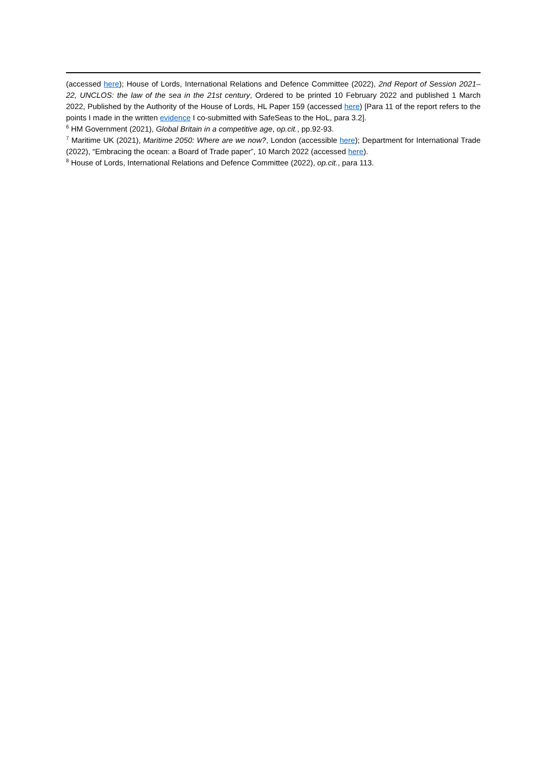(accessed here); House of Lords, International Relations and Defence Committee (2022), 2nd Report of Session 2021–22, UNCLOS: the law of the sea in the 21st century, Ordered to be printed 10 February 2022 and published 1 March 2022, Published by the Authority of the House of Lords, HL Paper 159 (accessed here) [Para 11 of the report refers to the points I made in the written evidence I co-submitted with SafeSeas to the HoL, para 3.2].
<sup>6</sup> HM Government (2021), Global Britain in a competitive age, op.cit., pp.92-93.
<sup>7</sup> Maritime UK (2021), Maritime 2050: Where are we now?, London (accessible here); Department for International Trade (2022), “Embracing the ocean: a Board of Trade paper”, 10 March 2022 (accessed here).
<sup>8</sup> House of Lords, International Relations and Defence Committee (2022), op.cit., para 113.